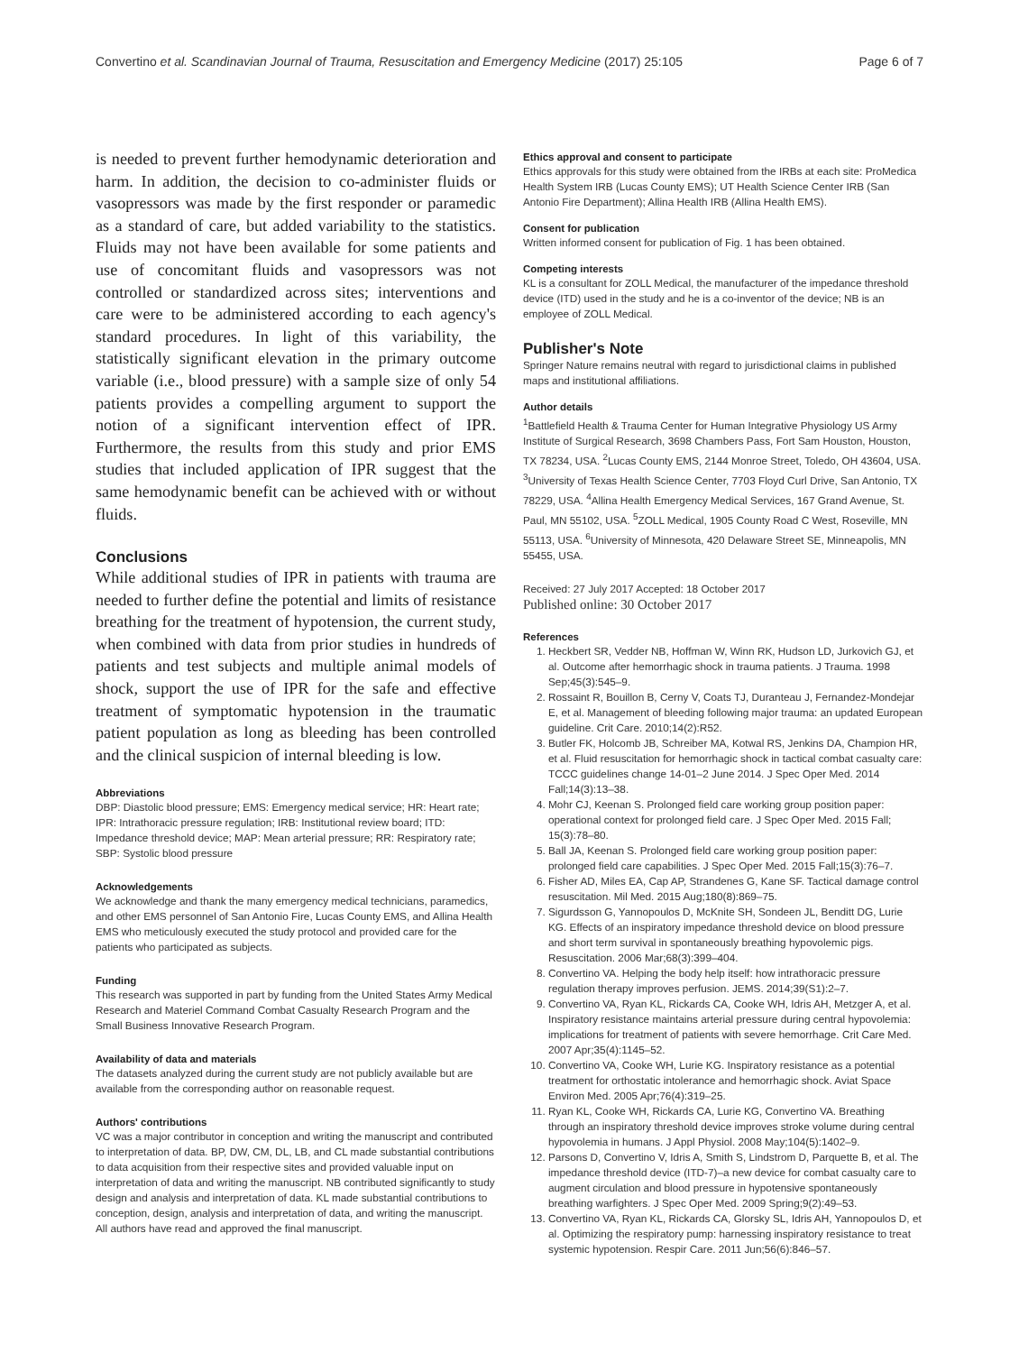Convertino et al. Scandinavian Journal of Trauma, Resuscitation and Emergency Medicine (2017) 25:105 Page 6 of 7
is needed to prevent further hemodynamic deterioration and harm. In addition, the decision to co-administer fluids or vasopressors was made by the first responder or paramedic as a standard of care, but added variability to the statistics. Fluids may not have been available for some patients and use of concomitant fluids and vasopressors was not controlled or standardized across sites; interventions and care were to be administered according to each agency's standard procedures. In light of this variability, the statistically significant elevation in the primary outcome variable (i.e., blood pressure) with a sample size of only 54 patients provides a compelling argument to support the notion of a significant intervention effect of IPR. Furthermore, the results from this study and prior EMS studies that included application of IPR suggest that the same hemodynamic benefit can be achieved with or without fluids.
Conclusions
While additional studies of IPR in patients with trauma are needed to further define the potential and limits of resistance breathing for the treatment of hypotension, the current study, when combined with data from prior studies in hundreds of patients and test subjects and multiple animal models of shock, support the use of IPR for the safe and effective treatment of symptomatic hypotension in the traumatic patient population as long as bleeding has been controlled and the clinical suspicion of internal bleeding is low.
Abbreviations
DBP: Diastolic blood pressure; EMS: Emergency medical service; HR: Heart rate; IPR: Intrathoracic pressure regulation; IRB: Institutional review board; ITD: Impedance threshold device; MAP: Mean arterial pressure; RR: Respiratory rate; SBP: Systolic blood pressure
Acknowledgements
We acknowledge and thank the many emergency medical technicians, paramedics, and other EMS personnel of San Antonio Fire, Lucas County EMS, and Allina Health EMS who meticulously executed the study protocol and provided care for the patients who participated as subjects.
Funding
This research was supported in part by funding from the United States Army Medical Research and Materiel Command Combat Casualty Research Program and the Small Business Innovative Research Program.
Availability of data and materials
The datasets analyzed during the current study are not publicly available but are available from the corresponding author on reasonable request.
Authors' contributions
VC was a major contributor in conception and writing the manuscript and contributed to interpretation of data. BP, DW, CM, DL, LB, and CL made substantial contributions to data acquisition from their respective sites and provided valuable input on interpretation of data and writing the manuscript. NB contributed significantly to study design and analysis and interpretation of data. KL made substantial contributions to conception, design, analysis and interpretation of data, and writing the manuscript. All authors have read and approved the final manuscript.
Ethics approval and consent to participate
Ethics approvals for this study were obtained from the IRBs at each site: ProMedica Health System IRB (Lucas County EMS); UT Health Science Center IRB (San Antonio Fire Department); Allina Health IRB (Allina Health EMS).
Consent for publication
Written informed consent for publication of Fig. 1 has been obtained.
Competing interests
KL is a consultant for ZOLL Medical, the manufacturer of the impedance threshold device (ITD) used in the study and he is a co-inventor of the device; NB is an employee of ZOLL Medical.
Publisher's Note
Springer Nature remains neutral with regard to jurisdictional claims in published maps and institutional affiliations.
Author details
<sup>1</sup> Battlefield Health & Trauma Center for Human Integrative Physiology US Army Institute of Surgical Research, 3698 Chambers Pass, Fort Sam Houston, Houston, TX 78234, USA. <sup>2</sup>Lucas County EMS, 2144 Monroe Street, Toledo, OH 43604, USA. <sup>3</sup>University of Texas Health Science Center, 7703 Floyd Curl Drive, San Antonio, TX 78229, USA. <sup>4</sup>Allina Health Emergency Medical Services, 167 Grand Avenue, St. Paul, MN 55102, USA. <sup>5</sup>ZOLL Medical, 1905 County Road C West, Roseville, MN 55113, USA. <sup>6</sup>University of Minnesota, 420 Delaware Street SE, Minneapolis, MN 55455, USA.
Received: 27 July 2017 Accepted: 18 October 2017
Published online: 30 October 2017
References
1. Heckbert SR, Vedder NB, Hoffman W, Winn RK, Hudson LD, Jurkovich GJ, et al. Outcome after hemorrhagic shock in trauma patients. J Trauma. 1998 Sep;45(3):545–9.
2. Rossaint R, Bouillon B, Cerny V, Coats TJ, Duranteau J, Fernandez-Mondejar E, et al. Management of bleeding following major trauma: an updated European guideline. Crit Care. 2010;14(2):R52.
3. Butler FK, Holcomb JB, Schreiber MA, Kotwal RS, Jenkins DA, Champion HR, et al. Fluid resuscitation for hemorrhagic shock in tactical combat casualty care: TCCC guidelines change 14-01–2 June 2014. J Spec Oper Med. 2014 Fall;14(3):13–38.
4. Mohr CJ, Keenan S. Prolonged field care working group position paper: operational context for prolonged field care. J Spec Oper Med. 2015 Fall; 15(3):78–80.
5. Ball JA, Keenan S. Prolonged field care working group position paper: prolonged field care capabilities. J Spec Oper Med. 2015 Fall;15(3):76–7.
6. Fisher AD, Miles EA, Cap AP, Strandenes G, Kane SF. Tactical damage control resuscitation. Mil Med. 2015 Aug;180(8):869–75.
7. Sigurdsson G, Yannopoulos D, McKnite SH, Sondeen JL, Benditt DG, Lurie KG. Effects of an inspiratory impedance threshold device on blood pressure and short term survival in spontaneously breathing hypovolemic pigs. Resuscitation. 2006 Mar;68(3):399–404.
8. Convertino VA. Helping the body help itself: how intrathoracic pressure regulation therapy improves perfusion. JEMS. 2014;39(S1):2–7.
9. Convertino VA, Ryan KL, Rickards CA, Cooke WH, Idris AH, Metzger A, et al. Inspiratory resistance maintains arterial pressure during central hypovolemia: implications for treatment of patients with severe hemorrhage. Crit Care Med. 2007 Apr;35(4):1145–52.
10. Convertino VA, Cooke WH, Lurie KG. Inspiratory resistance as a potential treatment for orthostatic intolerance and hemorrhagic shock. Aviat Space Environ Med. 2005 Apr;76(4):319–25.
11. Ryan KL, Cooke WH, Rickards CA, Lurie KG, Convertino VA. Breathing through an inspiratory threshold device improves stroke volume during central hypovolemia in humans. J Appl Physiol. 2008 May;104(5):1402–9.
12. Parsons D, Convertino V, Idris A, Smith S, Lindstrom D, Parquette B, et al. The impedance threshold device (ITD-7)–a new device for combat casualty care to augment circulation and blood pressure in hypotensive spontaneously breathing warfighters. J Spec Oper Med. 2009 Spring;9(2):49–53.
13. Convertino VA, Ryan KL, Rickards CA, Glorsky SL, Idris AH, Yannopoulos D, et al. Optimizing the respiratory pump: harnessing inspiratory resistance to treat systemic hypotension. Respir Care. 2011 Jun;56(6):846–57.